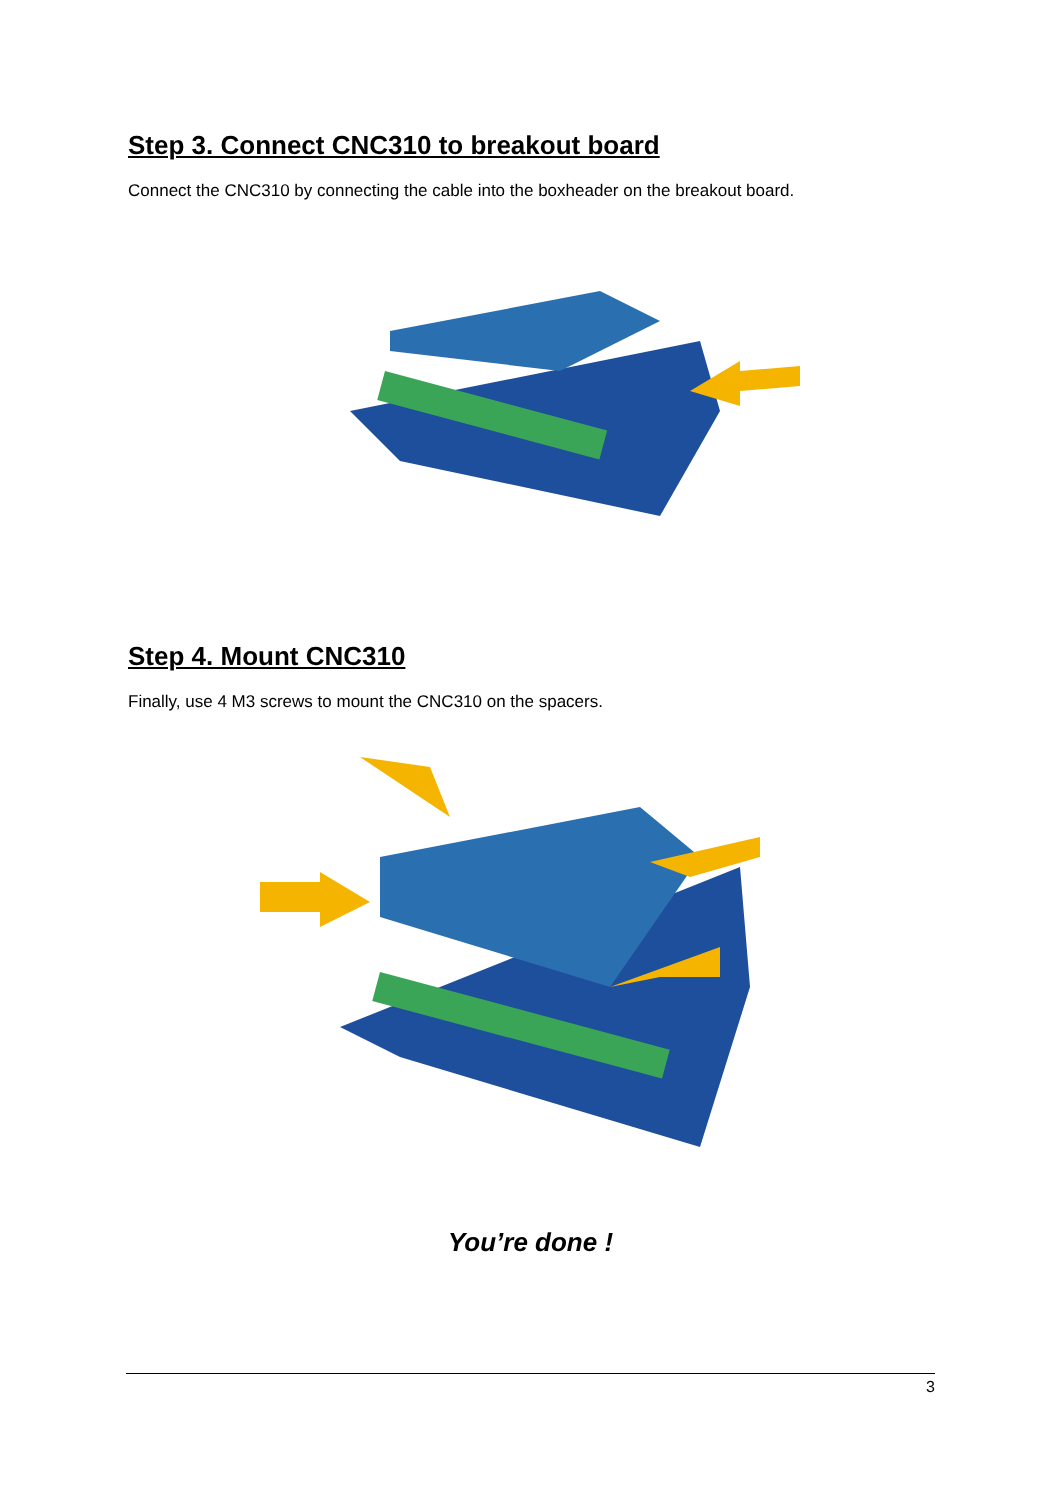Step 3. Connect CNC310 to breakout board
Connect the CNC310 by connecting the cable into the boxheader on the breakout board.
Step 4. Mount CNC310
Finally, use 4 M3 screws to mount the CNC310 on the spacers.
You’re done !
3